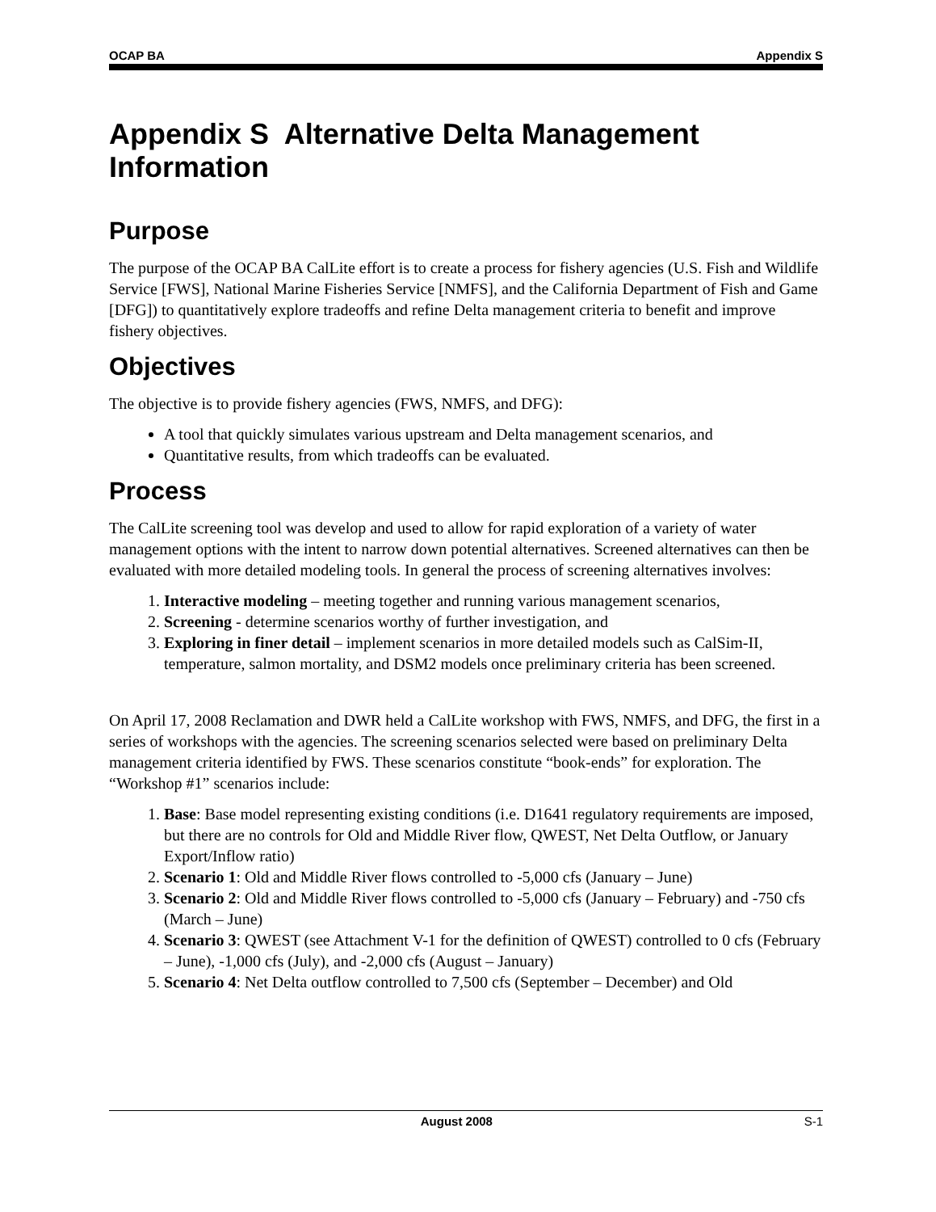OCAP BA Appendix S
Appendix S Alternative Delta Management Information
Purpose
The purpose of the OCAP BA CalLite effort is to create a process for fishery agencies (U.S. Fish and Wildlife Service [FWS], National Marine Fisheries Service [NMFS], and the California Department of Fish and Game [DFG]) to quantitatively explore tradeoffs and refine Delta management criteria to benefit and improve fishery objectives.
Objectives
The objective is to provide fishery agencies (FWS, NMFS, and DFG):
A tool that quickly simulates various upstream and Delta management scenarios, and
Quantitative results, from which tradeoffs can be evaluated.
Process
The CalLite screening tool was develop and used to allow for rapid exploration of a variety of water management options with the intent to narrow down potential alternatives. Screened alternatives can then be evaluated with more detailed modeling tools. In general the process of screening alternatives involves:
1. Interactive modeling – meeting together and running various management scenarios,
2. Screening - determine scenarios worthy of further investigation, and
3. Exploring in finer detail – implement scenarios in more detailed models such as CalSim-II, temperature, salmon mortality, and DSM2 models once preliminary criteria has been screened.
On April 17, 2008 Reclamation and DWR held a CalLite workshop with FWS, NMFS, and DFG, the first in a series of workshops with the agencies. The screening scenarios selected were based on preliminary Delta management criteria identified by FWS. These scenarios constitute “book-ends” for exploration. The “Workshop #1” scenarios include:
1. Base: Base model representing existing conditions (i.e. D1641 regulatory requirements are imposed, but there are no controls for Old and Middle River flow, QWEST, Net Delta Outflow, or January Export/Inflow ratio)
2. Scenario 1: Old and Middle River flows controlled to -5,000 cfs (January – June)
3. Scenario 2: Old and Middle River flows controlled to -5,000 cfs (January – February) and -750 cfs (March – June)
4. Scenario 3: QWEST (see Attachment V-1 for the definition of QWEST) controlled to 0 cfs (February – June), -1,000 cfs (July), and -2,000 cfs (August – January)
5. Scenario 4: Net Delta outflow controlled to 7,500 cfs (September – December) and Old
August 2008 S-1